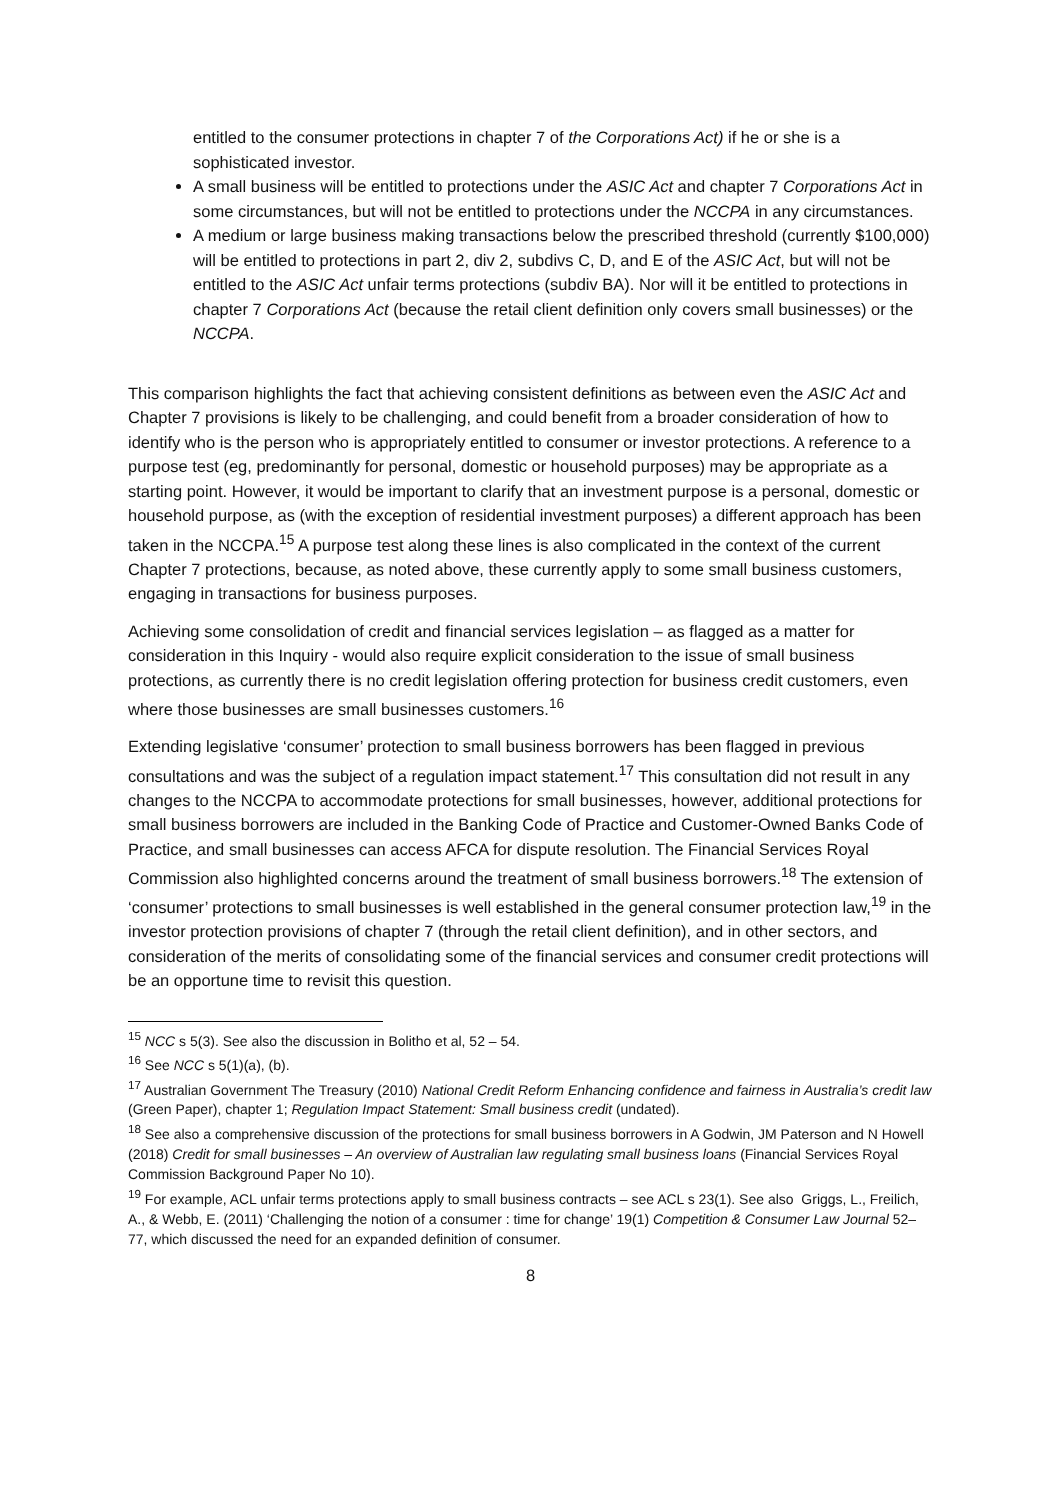entitled to the consumer protections in chapter 7 of the Corporations Act) if he or she is a sophisticated investor.
A small business will be entitled to protections under the ASIC Act and chapter 7 Corporations Act in some circumstances, but will not be entitled to protections under the NCCPA in any circumstances.
A medium or large business making transactions below the prescribed threshold (currently $100,000) will be entitled to protections in part 2, div 2, subdivs C, D, and E of the ASIC Act, but will not be entitled to the ASIC Act unfair terms protections (subdiv BA). Nor will it be entitled to protections in chapter 7 Corporations Act (because the retail client definition only covers small businesses) or the NCCPA.
This comparison highlights the fact that achieving consistent definitions as between even the ASIC Act and Chapter 7 provisions is likely to be challenging, and could benefit from a broader consideration of how to identify who is the person who is appropriately entitled to consumer or investor protections. A reference to a purpose test (eg, predominantly for personal, domestic or household purposes) may be appropriate as a starting point. However, it would be important to clarify that an investment purpose is a personal, domestic or household purpose, as (with the exception of residential investment purposes) a different approach has been taken in the NCCPA.<sup>15</sup> A purpose test along these lines is also complicated in the context of the current Chapter 7 protections, because, as noted above, these currently apply to some small business customers, engaging in transactions for business purposes.
Achieving some consolidation of credit and financial services legislation – as flagged as a matter for consideration in this Inquiry - would also require explicit consideration to the issue of small business protections, as currently there is no credit legislation offering protection for business credit customers, even where those businesses are small businesses customers.<sup>16</sup>
Extending legislative ‘consumer’ protection to small business borrowers has been flagged in previous consultations and was the subject of a regulation impact statement.<sup>17</sup> This consultation did not result in any changes to the NCCPA to accommodate protections for small businesses, however, additional protections for small business borrowers are included in the Banking Code of Practice and Customer-Owned Banks Code of Practice, and small businesses can access AFCA for dispute resolution. The Financial Services Royal Commission also highlighted concerns around the treatment of small business borrowers.<sup>18</sup> The extension of ‘consumer’ protections to small businesses is well established in the general consumer protection law,<sup>19</sup> in the investor protection provisions of chapter 7 (through the retail client definition), and in other sectors, and consideration of the merits of consolidating some of the financial services and consumer credit protections will be an opportune time to revisit this question.
<sup>15</sup> NCC s 5(3). See also the discussion in Bolitho et al, 52 – 54.
<sup>16</sup> See NCC s 5(1)(a), (b).
<sup>17</sup> Australian Government The Treasury (2010) National Credit Reform Enhancing confidence and fairness in Australia’s credit law (Green Paper), chapter 1; Regulation Impact Statement: Small business credit (undated).
<sup>18</sup> See also a comprehensive discussion of the protections for small business borrowers in A Godwin, JM Paterson and N Howell (2018) Credit for small businesses – An overview of Australian law regulating small business loans (Financial Services Royal Commission Background Paper No 10).
<sup>19</sup> For example, ACL unfair terms protections apply to small business contracts – see ACL s 23(1). See also Griggs, L., Freilich, A., & Webb, E. (2011) ‘Challenging the notion of a consumer : time for change’ 19(1) Competition & Consumer Law Journal 52–77, which discussed the need for an expanded definition of consumer.
8